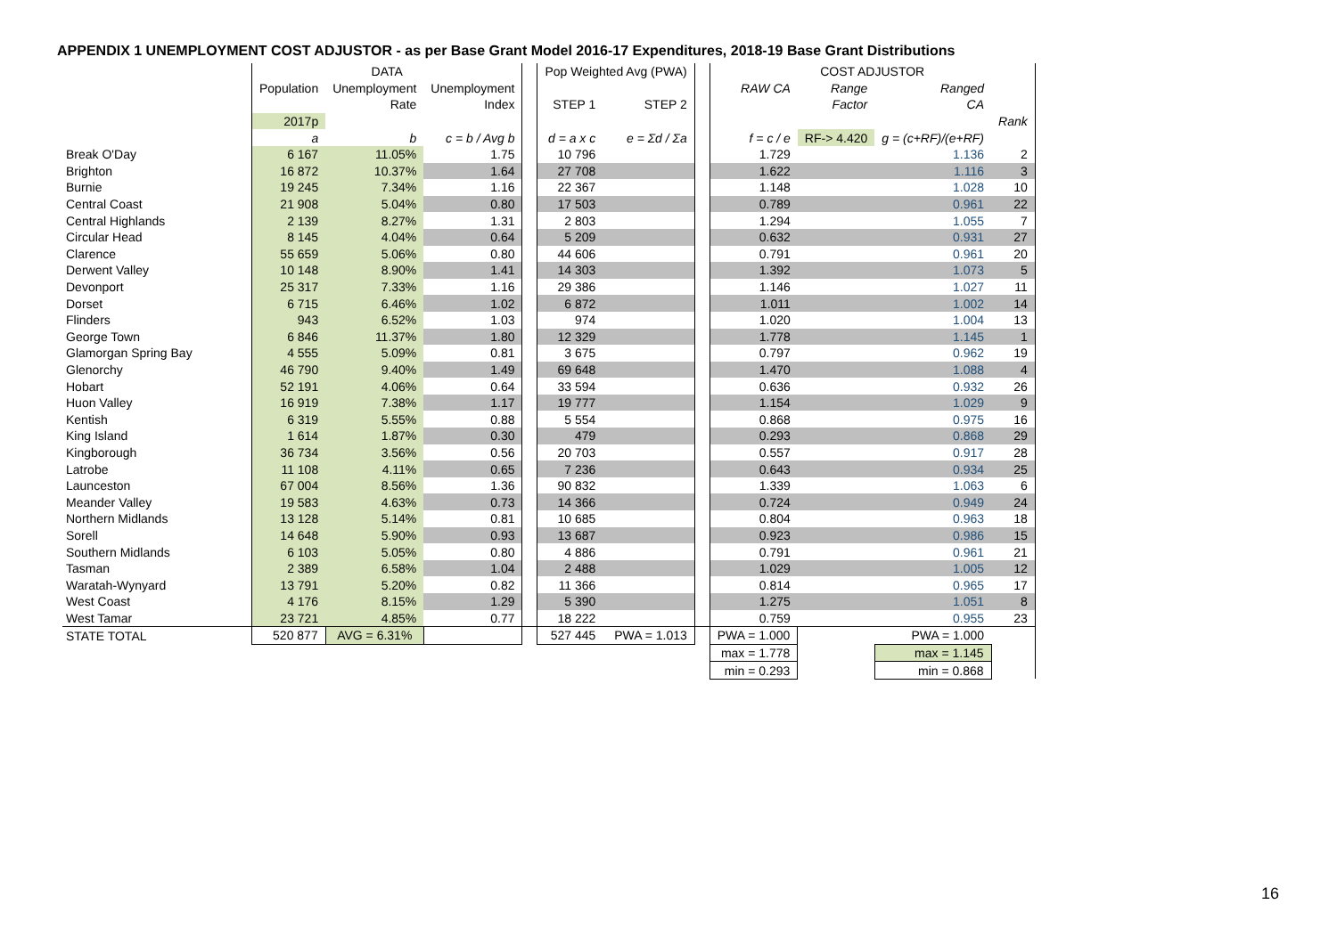APPENDIX 1 UNEMPLOYMENT COST ADJUSTOR - as per Base Grant Model 2016-17 Expenditures, 2018-19 Base Grant Distributions
| | DATA | | | | Pop Weighted Avg (PWA) | | | COST ADJUSTOR | | | |
| | Population | Unemployment | Unemployment | | | | | RAW CA | Range | Ranged | |
| | | Rate | Index | | STEP 1 | STEP 2 | | | Factor | CA | |
| | 2017p | | | | | | | | | | Rank |
| | a | b | c = b / Avg b | | d = a x c | e = Σd / Σa | | f = c / e | RF-> 4.420 | g = (c+RF)/(e+RF) | |
| Break O'Day | 6 167 | 11.05% | 1.75 | | 10 796 | | | 1.729 | | 1.136 | 2 |
| Brighton | 16 872 | 10.37% | 1.64 | | 27 708 | | | 1.622 | | 1.116 | 3 |
| Burnie | 19 245 | 7.34% | 1.16 | | 22 367 | | | 1.148 | | 1.028 | 10 |
| Central Coast | 21 908 | 5.04% | 0.80 | | 17 503 | | | 0.789 | | 0.961 | 22 |
| Central Highlands | 2 139 | 8.27% | 1.31 | | 2 803 | | | 1.294 | | 1.055 | 7 |
| Circular Head | 8 145 | 4.04% | 0.64 | | 5 209 | | | 0.632 | | 0.931 | 27 |
| Clarence | 55 659 | 5.06% | 0.80 | | 44 606 | | | 0.791 | | 0.961 | 20 |
| Derwent Valley | 10 148 | 8.90% | 1.41 | | 14 303 | | | 1.392 | | 1.073 | 5 |
| Devonport | 25 317 | 7.33% | 1.16 | | 29 386 | | | 1.146 | | 1.027 | 11 |
| Dorset | 6 715 | 6.46% | 1.02 | | 6 872 | | | 1.011 | | 1.002 | 14 |
| Flinders | 943 | 6.52% | 1.03 | | 974 | | | 1.020 | | 1.004 | 13 |
| George Town | 6 846 | 11.37% | 1.80 | | 12 329 | | | 1.778 | | 1.145 | 1 |
| Glamorgan Spring Bay | 4 555 | 5.09% | 0.81 | | 3 675 | | | 0.797 | | 0.962 | 19 |
| Glenorchy | 46 790 | 9.40% | 1.49 | | 69 648 | | | 1.470 | | 1.088 | 4 |
| Hobart | 52 191 | 4.06% | 0.64 | | 33 594 | | | 0.636 | | 0.932 | 26 |
| Huon Valley | 16 919 | 7.38% | 1.17 | | 19 777 | | | 1.154 | | 1.029 | 9 |
| Kentish | 6 319 | 5.55% | 0.88 | | 5 554 | | | 0.868 | | 0.975 | 16 |
| King Island | 1 614 | 1.87% | 0.30 | | 479 | | | 0.293 | | 0.868 | 29 |
| Kingborough | 36 734 | 3.56% | 0.56 | | 20 703 | | | 0.557 | | 0.917 | 28 |
| Latrobe | 11 108 | 4.11% | 0.65 | | 7 236 | | | 0.643 | | 0.934 | 25 |
| Launceston | 67 004 | 8.56% | 1.36 | | 90 832 | | | 1.339 | | 1.063 | 6 |
| Meander Valley | 19 583 | 4.63% | 0.73 | | 14 366 | | | 0.724 | | 0.949 | 24 |
| Northern Midlands | 13 128 | 5.14% | 0.81 | | 10 685 | | | 0.804 | | 0.963 | 18 |
| Sorell | 14 648 | 5.90% | 0.93 | | 13 687 | | | 0.923 | | 0.986 | 15 |
| Southern Midlands | 6 103 | 5.05% | 0.80 | | 4 886 | | | 0.791 | | 0.961 | 21 |
| Tasman | 2 389 | 6.58% | 1.04 | | 2 488 | | | 1.029 | | 1.005 | 12 |
| Waratah-Wynyard | 13 791 | 5.20% | 0.82 | | 11 366 | | | 0.814 | | 0.965 | 17 |
| West Coast | 4 176 | 8.15% | 1.29 | | 5 390 | | | 1.275 | | 1.051 | 8 |
| West Tamar | 23 721 | 4.85% | 0.77 | | 18 222 | | | 0.759 | | 0.955 | 23 |
| STATE TOTAL | 520 877 | AVG = 6.31% | | | 527 445 | PWA = 1.013 | | PWA = 1.000 | | PWA = 1.000 | |
| | | | | | | | | max = 1.778 | | max = 1.145 | |
| | | | | | | | | min = 0.293 | | min = 0.868 | |
16